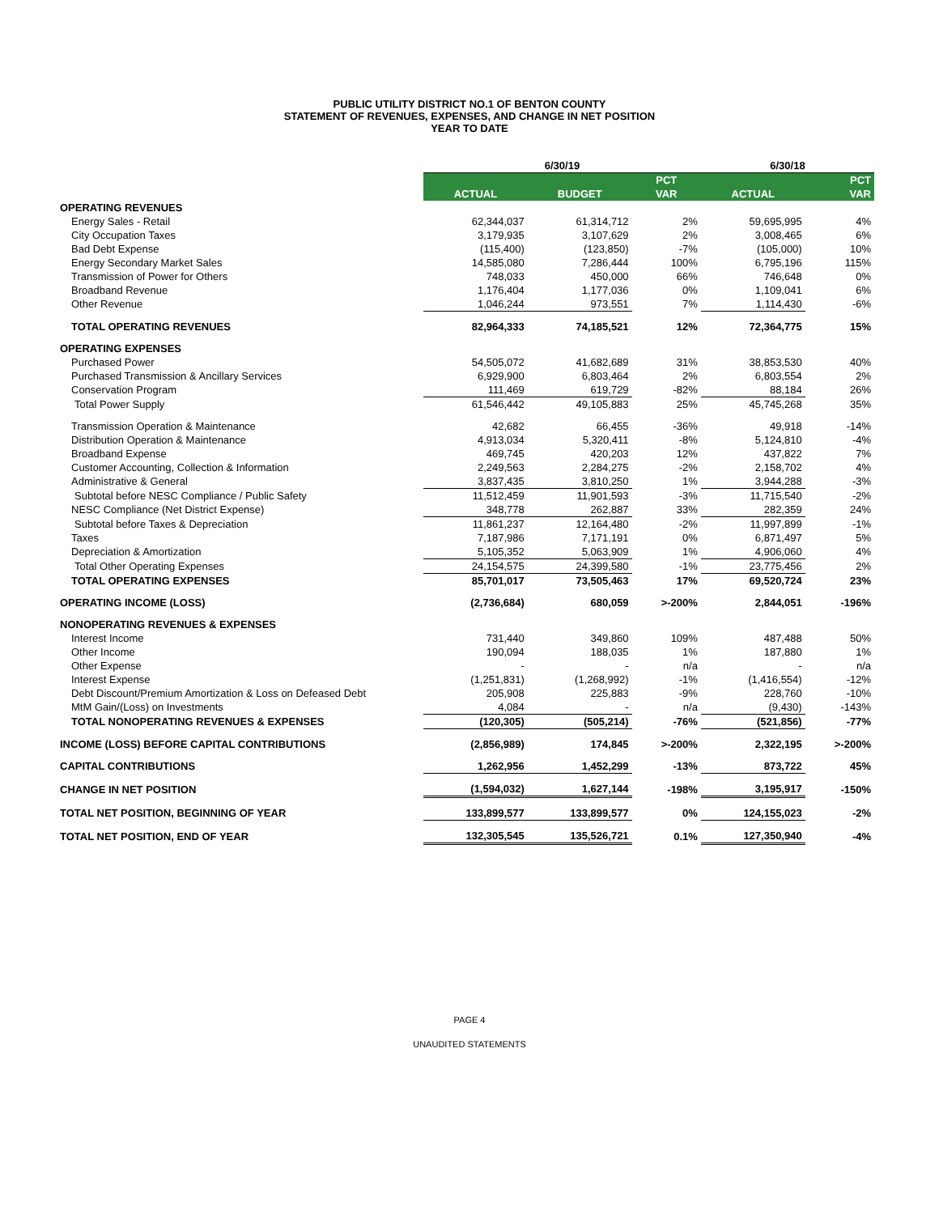PUBLIC UTILITY DISTRICT NO.1 OF BENTON COUNTY
STATEMENT OF REVENUES, EXPENSES, AND CHANGE IN NET POSITION
YEAR TO DATE
| | 6/30/19 | | | 6/30/18 | |
| | | | PCT | | PCT |
| | ACTUAL | BUDGET | VAR | ACTUAL | VAR |
| OPERATING REVENUES | | | | | |
| Energy Sales - Retail | 62,344,037 | 61,314,712 | 2% | 59,695,995 | 4% |
| City Occupation Taxes | 3,179,935 | 3,107,629 | 2% | 3,008,465 | 6% |
| Bad Debt Expense | (115,400) | (123,850) | -7% | (105,000) | 10% |
| Energy Secondary Market Sales | 14,585,080 | 7,286,444 | 100% | 6,795,196 | 115% |
| Transmission of Power for Others | 748,033 | 450,000 | 66% | 746,648 | 0% |
| Broadband Revenue | 1,176,404 | 1,177,036 | 0% | 1,109,041 | 6% |
| Other Revenue | 1,046,244 | 973,551 | 7% | 1,114,430 | -6% |
| TOTAL OPERATING REVENUES | 82,964,333 | 74,185,521 | 12% | 72,364,775 | 15% |
| OPERATING EXPENSES | | | | | |
| Purchased Power | 54,505,072 | 41,682,689 | 31% | 38,853,530 | 40% |
| Purchased Transmission & Ancillary Services | 6,929,900 | 6,803,464 | 2% | 6,803,554 | 2% |
| Conservation Program | 111,469 | 619,729 | -82% | 88,184 | 26% |
| Total Power Supply | 61,546,442 | 49,105,883 | 25% | 45,745,268 | 35% |
| Transmission Operation & Maintenance | 42,682 | 66,455 | -36% | 49,918 | -14% |
| Distribution Operation & Maintenance | 4,913,034 | 5,320,411 | -8% | 5,124,810 | -4% |
| Broadband Expense | 469,745 | 420,203 | 12% | 437,822 | 7% |
| Customer Accounting, Collection & Information | 2,249,563 | 2,284,275 | -2% | 2,158,702 | 4% |
| Administrative & General | 3,837,435 | 3,810,250 | 1% | 3,944,288 | -3% |
| Subtotal before NESC Compliance / Public Safety | 11,512,459 | 11,901,593 | -3% | 11,715,540 | -2% |
| NESC Compliance (Net District Expense) | 348,778 | 262,887 | 33% | 282,359 | 24% |
| Subtotal before Taxes & Depreciation | 11,861,237 | 12,164,480 | -2% | 11,997,899 | -1% |
| Taxes | 7,187,986 | 7,171,191 | 0% | 6,871,497 | 5% |
| Depreciation & Amortization | 5,105,352 | 5,063,909 | 1% | 4,906,060 | 4% |
| Total Other Operating Expenses | 24,154,575 | 24,399,580 | -1% | 23,775,456 | 2% |
| TOTAL OPERATING EXPENSES | 85,701,017 | 73,505,463 | 17% | 69,520,724 | 23% |
| OPERATING INCOME (LOSS) | (2,736,684) | 680,059 | >-200% | 2,844,051 | -196% |
| NONOPERATING REVENUES & EXPENSES | | | | | |
| Interest Income | 731,440 | 349,860 | 109% | 487,488 | 50% |
| Other Income | 190,094 | 188,035 | 1% | 187,880 | 1% |
| Other Expense | - | - | n/a | - | n/a |
| Interest Expense | (1,251,831) | (1,268,992) | -1% | (1,416,554) | -12% |
| Debt Discount/Premium Amortization & Loss on Defeased Debt | 205,908 | 225,883 | -9% | 228,760 | -10% |
| MtM Gain/(Loss) on Investments | 4,084 | - | n/a | (9,430) | -143% |
| TOTAL NONOPERATING REVENUES & EXPENSES | (120,305) | (505,214) | -76% | (521,856) | -77% |
| INCOME (LOSS) BEFORE CAPITAL CONTRIBUTIONS | (2,856,989) | 174,845 | >-200% | 2,322,195 | >-200% |
| CAPITAL CONTRIBUTIONS | 1,262,956 | 1,452,299 | -13% | 873,722 | 45% |
| CHANGE IN NET POSITION | (1,594,032) | 1,627,144 | -198% | 3,195,917 | -150% |
| TOTAL NET POSITION, BEGINNING OF YEAR | 133,899,577 | 133,899,577 | 0% | 124,155,023 | -2% |
| TOTAL NET POSITION, END OF YEAR | 132,305,545 | 135,526,721 | 0.1% | 127,350,940 | -4% |
PAGE 4
UNAUDITED STATEMENTS